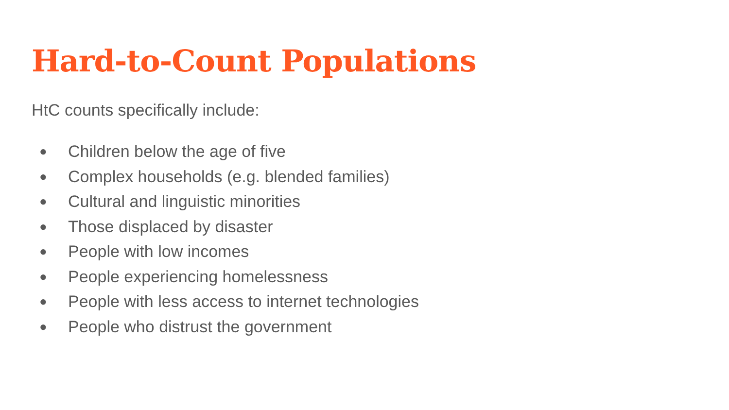Hard-to-Count Populations
HtC counts specifically include:
● Children below the age of five
● Complex households (e.g. blended families)
● Cultural and linguistic minorities
● Those displaced by disaster
● People with low incomes
● People experiencing homelessness
● People with less access to internet technologies
● People who distrust the government